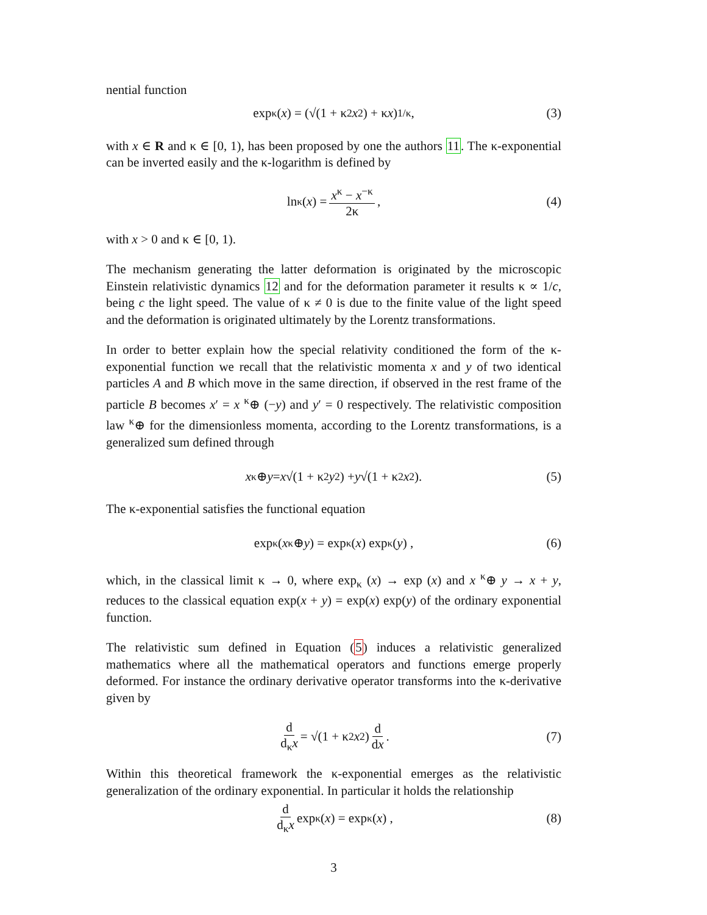nential function
exp<sub>κ</sub> (x) = (√(1 + κ<sup>2</sup> x<sup>2</sup>) + κ x)<sup>1/κ</sup> , (3)
with x ∈ R and κ ∈ [0, 1), has been proposed by one the authors 11. The κ-exponential can be inverted easily and the κ-logarithm is defined by
ln<sub>κ</sub> (x) = x<sup>κ</sup> − x<sup>−κ</sup> 2κ, (4)
with x > 0 and κ ∈ [0, 1).
The mechanism generating the latter deformation is originated by the microscopic Einstein relativistic dynamics 12 and for the deformation parameter it results κ ∝ 1/c, being c the light speed. The value of κ ≠ 0 is due to the finite value of the light speed and the deformation is originated ultimately by the Lorentz transformations.
In order to better explain how the special relativity conditioned the form of the κ-exponential function we recall that the relativistic momenta x and y of two identical particles A and B which move in the same direction, if observed in the rest frame of the particle B becomes x′ = x <sup>κ</sup>⊕ (−y) and y′ = 0 respectively. The relativistic composition law <sup>κ</sup>⊕ for the dimensionless momenta, according to the Lorentz transformations, is a generalized sum defined through
x <sup>κ</sup>⊕ y = x √(1 + κ<sup>2</sup> y<sup>2</sup>) + y √(1 + κ<sup>2</sup> x<sup>2</sup>). (5)
The κ-exponential satisfies the functional equation
exp<sub>κ</sub> (x <sup>κ</sup>⊕ y) = exp<sub>κ</sub> (x) exp<sub>κ</sub> (y) , (6)
which, in the classical limit κ → 0, where exp<sub>κ</sub> (x) → exp (x) and x <sup>κ</sup>⊕ y → x + y, reduces to the classical equation exp(x + y) = exp(x) exp(y) of the ordinary exponential function.
The relativistic sum defined in Equation (5) induces a relativistic generalized mathematics where all the mathematical operators and functions emerge properly deformed. For instance the ordinary derivative operator transforms into the κ-derivative given by
d d<sub>κ</sub>x = √(1 + κ<sup>2</sup> x<sup>2</sup>) d dx. (7)
Within this theoretical framework the κ-exponential emerges as the relativistic generalization of the ordinary exponential. In particular it holds the relationship
d d<sub>κ</sub>x exp<sub>κ</sub> (x) = exp<sub>κ</sub> (x) , (8)
3